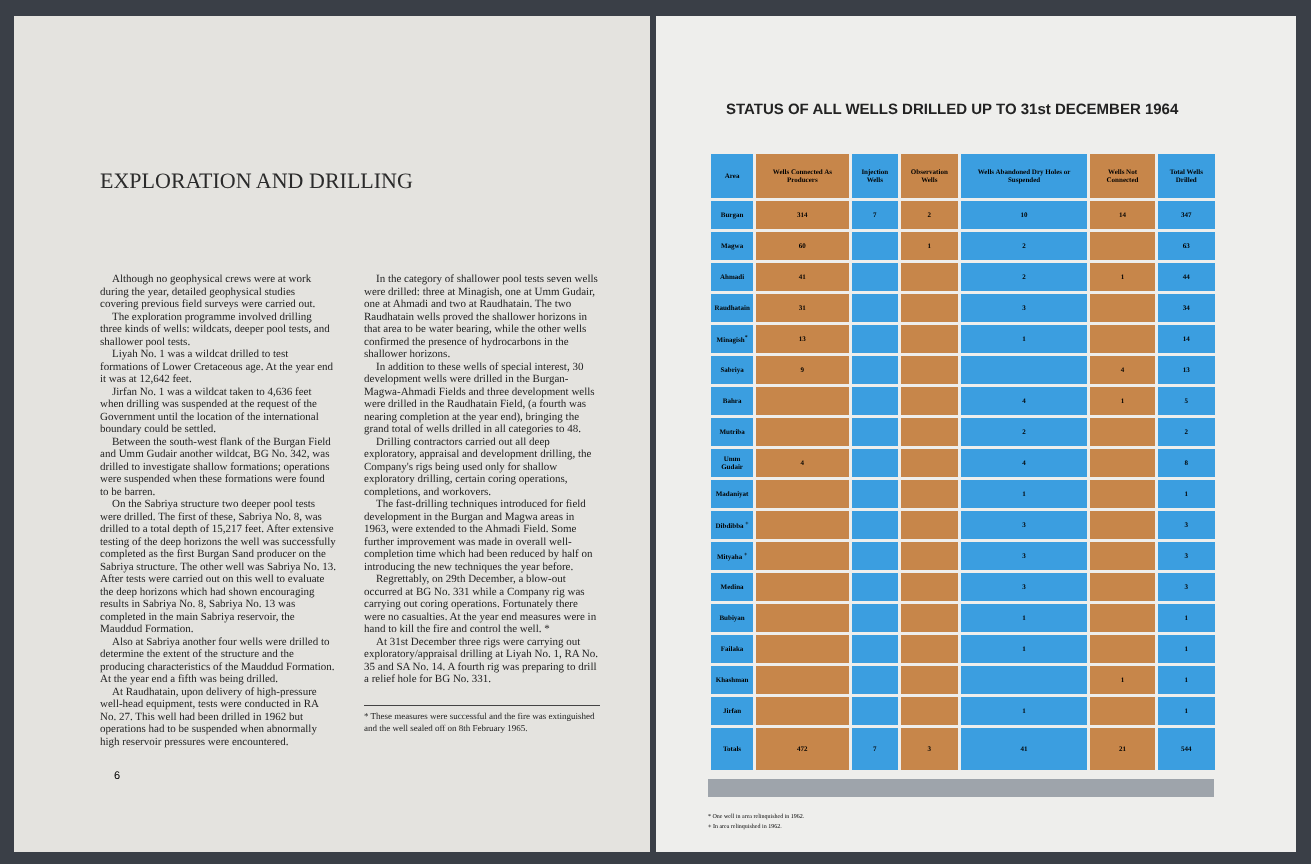EXPLORATION AND DRILLING
Although no geophysical crews were at work during the year, detailed geophysical studies covering previous field surveys were carried out.
The exploration programme involved drilling three kinds of wells: wildcats, deeper pool tests, and shallower pool tests.
Liyah No. 1 was a wildcat drilled to test formations of Lower Cretaceous age. At the year end it was at 12,642 feet.
Jirfan No. 1 was a wildcat taken to 4,636 feet when drilling was suspended at the request of the Government until the location of the international boundary could be settled.
Between the south-west flank of the Burgan Field and Umm Gudair another wildcat, BG No. 342, was drilled to investigate shallow formations; operations were suspended when these formations were found to be barren.
On the Sabriya structure two deeper pool tests were drilled. The first of these, Sabriya No. 8, was drilled to a total depth of 15,217 feet. After extensive testing of the deep horizons the well was successfully completed as the first Burgan Sand producer on the Sabriya structure. The other well was Sabriya No. 13. After tests were carried out on this well to evaluate the deep horizons which had shown encouraging results in Sabriya No. 8, Sabriya No. 13 was completed in the main Sabriya reservoir, the Mauddud Formation.
Also at Sabriya another four wells were drilled to determine the extent of the structure and the producing characteristics of the Mauddud Formation. At the year end a fifth was being drilled.
At Raudhatain, upon delivery of high-pressure well-head equipment, tests were conducted in RA No. 27. This well had been drilled in 1962 but operations had to be suspended when abnormally high reservoir pressures were encountered.
In the category of shallower pool tests seven wells were drilled: three at Minagish, one at Umm Gudair, one at Ahmadi and two at Raudhatain. The two Raudhatain wells proved the shallower horizons in that area to be water bearing, while the other wells confirmed the presence of hydrocarbons in the shallower horizons.
In addition to these wells of special interest, 30 development wells were drilled in the Burgan-Magwa-Ahmadi Fields and three development wells were drilled in the Raudhatain Field, (a fourth was nearing completion at the year end), bringing the grand total of wells drilled in all categories to 48.
Drilling contractors carried out all deep exploratory, appraisal and development drilling, the Company's rigs being used only for shallow exploratory drilling, certain coring operations, completions, and workovers.
The fast-drilling techniques introduced for field development in the Burgan and Magwa areas in 1963, were extended to the Ahmadi Field. Some further improvement was made in overall well-completion time which had been reduced by half on introducing the new techniques the year before.
Regrettably, on 29th December, a blow-out occurred at BG No. 331 while a Company rig was carrying out coring operations. Fortunately there were no casualties. At the year end measures were in hand to kill the fire and control the well. *
At 31st December three rigs were carrying out exploratory/appraisal drilling at Liyah No. 1, RA No. 35 and SA No. 14. A fourth rig was preparing to drill a relief hole for BG No. 331.
* These measures were successful and the fire was extinguished and the well sealed off on 8th February 1965.
6
STATUS OF ALL WELLS DRILLED UP TO 31st DECEMBER 1964
| Area | Wells Connected As Producers | Injection Wells | Observation Wells | Wells Abandoned Dry Holes or Suspended | Wells Not Connected | Total Wells Drilled |
| --- | --- | --- | --- | --- | --- | --- |
| Burgan | 314 | 7 | 2 | 10 | 14 | 347 |
| Magwa | 60 | | 1 | 2 | | 63 |
| Ahmadi | 41 | | | 2 | 1 | 44 |
| Raudhatain | 31 | | | 3 | | 34 |
| Minagish<sup>*</sup> | 13 | | | 1 | | 14 |
| Sabriya | 9 | | | | 4 | 13 |
| Bahra | | | | 4 | 1 | 5 |
| Mutriba | | | | 2 | | 2 |
| Umm Gudair | 4 | | | 4 | | 8 |
| Madaniyat | | | | 1 | | 1 |
| Dibdibba <sup>+</sup> | | | | 3 | | 3 |
| Mityaha <sup>+</sup> | | | | 3 | | 3 |
| Medina | | | | 3 | | 3 |
| Bubiyan | | | | 1 | | 1 |
| Failaka | | | | 1 | | 1 |
| Khashman | | | | | 1 | 1 |
| Jirfan | | | | 1 | | 1 |
| Totals | 472 | 7 | 3 | 41 | 21 | 544 |
* One well in area relinquished in 1962.
+ In area relinquished in 1962.